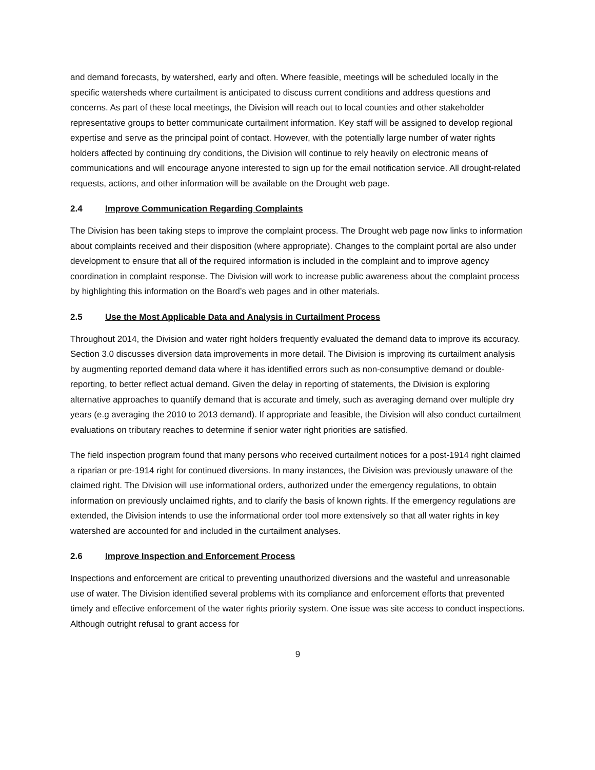and demand forecasts, by watershed, early and often. Where feasible, meetings will be scheduled locally in the specific watersheds where curtailment is anticipated to discuss current conditions and address questions and concerns. As part of these local meetings, the Division will reach out to local counties and other stakeholder representative groups to better communicate curtailment information. Key staff will be assigned to develop regional expertise and serve as the principal point of contact. However, with the potentially large number of water rights holders affected by continuing dry conditions, the Division will continue to rely heavily on electronic means of communications and will encourage anyone interested to sign up for the email notification service. All drought-related requests, actions, and other information will be available on the Drought web page.
2.4 Improve Communication Regarding Complaints
The Division has been taking steps to improve the complaint process. The Drought web page now links to information about complaints received and their disposition (where appropriate). Changes to the complaint portal are also under development to ensure that all of the required information is included in the complaint and to improve agency coordination in complaint response. The Division will work to increase public awareness about the complaint process by highlighting this information on the Board’s web pages and in other materials.
2.5 Use the Most Applicable Data and Analysis in Curtailment Process
Throughout 2014, the Division and water right holders frequently evaluated the demand data to improve its accuracy. Section 3.0 discusses diversion data improvements in more detail. The Division is improving its curtailment analysis by augmenting reported demand data where it has identified errors such as non-consumptive demand or double-reporting, to better reflect actual demand. Given the delay in reporting of statements, the Division is exploring alternative approaches to quantify demand that is accurate and timely, such as averaging demand over multiple dry years (e.g averaging the 2010 to 2013 demand). If appropriate and feasible, the Division will also conduct curtailment evaluations on tributary reaches to determine if senior water right priorities are satisfied.
The field inspection program found that many persons who received curtailment notices for a post-1914 right claimed a riparian or pre-1914 right for continued diversions. In many instances, the Division was previously unaware of the claimed right. The Division will use informational orders, authorized under the emergency regulations, to obtain information on previously unclaimed rights, and to clarify the basis of known rights. If the emergency regulations are extended, the Division intends to use the informational order tool more extensively so that all water rights in key watershed are accounted for and included in the curtailment analyses.
2.6 Improve Inspection and Enforcement Process
Inspections and enforcement are critical to preventing unauthorized diversions and the wasteful and unreasonable use of water. The Division identified several problems with its compliance and enforcement efforts that prevented timely and effective enforcement of the water rights priority system. One issue was site access to conduct inspections. Although outright refusal to grant access for
9